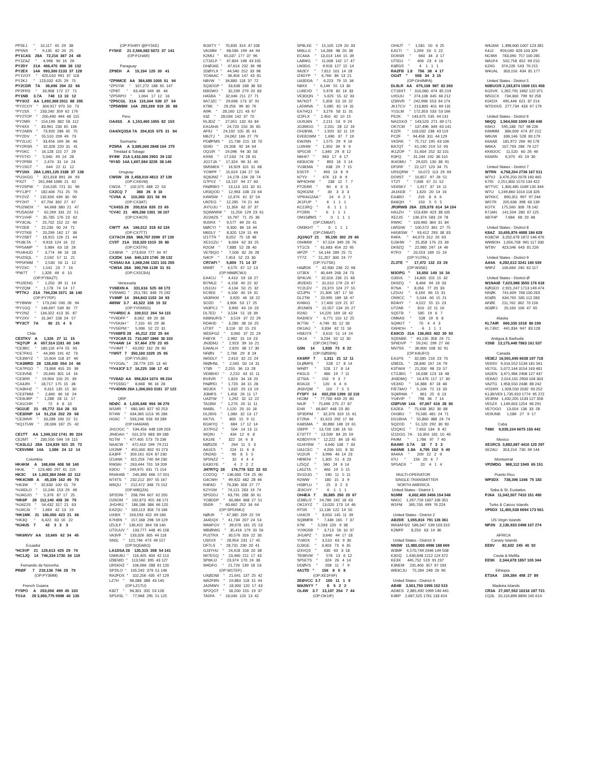PP5EJ      "     10,117   65  29   38
PP5NS      "      9,135   82  20   25
PY1CAS    28A    72,216  367  24   48
PY2ZAZ     "      4,998   90  16   26
PY2DY     21A   406,470  886  38  132
PY2EX     14A   993,300 2133  37  128
PY1VOY     "    425,010  991  37  118
PY2KJ      "    123,032  425  29   75
PY2CDR    7A     36,696  204  22   66
PP2FRS     "     33,908  172  27   71
PY1NB     3.7A      748   13  10   12
*PY3OZ    AA  1,692,368 2011  88  205
*PY2COY    "    304,917  970  50   73
*PY1SX     "    233,240  359  62  176
*PY2TOP    "    200,490  494  48  115
*PY2MR     "    154,190  382  58  112
*PY4XX     "     83,961  233  65  106
*PY2ABN    "     73,920  286  45   75
*PY2DV     "     55,510  209  49   73
*PY2LUC    "     33,456  169  36   46
*PY2RSR    "     32,328  220  31   41
*PY5KC     "     16,128  115  27   29
*PY5TIO    "      5,040   49  14   28
*PY2PRB    "      2,470   31  14   24
*PY1SGT    "        644   22  11   12
*PY1NX    28A 1,091,125 2188  37  138
*PU1KGG    "    321,818  891  34   93
*PX2T      "    261,948 1096  21   62
*PY2SPW    "    216,535  721  31   96
*PY1JPT    "    182,406  751  25   76
*PY2VZ     "    132,600  439  30   90
*PY2HT     "     67,704  392  27   67
*PU2WDX    "     64,668  380  21   47
*PU5AGM    "     62,269  331  22   51
*PY1VHF    "     35,785  176  23   62
*PY3CAL    "     25,702  152  22   49
*PY2EB     "     22,230   90  24   71
*PY2TKB    "     20,299  162  17   36
*PY2SBT    "     18,915  126  21   44
*PU8LTA    "      9,918  124  16   22
*PP5AMP    "      5,984   63  18   26
*PU4HUD    "      3,774   66  16   18
*PU2SQL    "      2,592   57  11   21
*PP5FMM    "      2,530   56  11   12
*PY2XC     "      1,541   23   7   16
*PW7T      "      1,328   49   6   10
                 (OP:PY8AZT)
*PU2ENG    "      1,250   39  11   14
*PY2QM     "      1,178   74  14   17
*PT7KJ    21A   794,236 1571  38  140
                 (OP:PY7RP)
*PY8WW     "    173,240  590  28   94
*PY1GQ     "    146,697  539  30   77
*PY2NZ     "    134,322  413  35   87
*PY2XV     "     31,347  158  24   57
*PY3CT    7A         90   21   4    5

           Chile
CE3TKV    A      1,326   27  11   15
*XQ7UP    A    657,514 1181  60  149
*CE3BC     "    180,116  474  55   93
*CE7FKG    "     44,390  191  42   73
*CE3WYZ    "     15,604  118  37   46
*CA3MRD   28   128,430  554  24   66
*CA7PGO    "     73,868  455  20   39
*CE3VNE    "     20,640  301  14   16
*CE3RR     "     19,904  150  25   39
*CA3JRI    "     18,717  175  15   36
*CA3KHZ    "      9,315  135  15   30
*CE3TMM    "      2,840   60  16   24
*CE6UBP    "      1,288   28  11   17
*CA1CHR    "         72    6   8   10
*3G1UE    21    65,772  314  28   53
*CE3DNP   14    51,216  202  29   68
*CE2MVF    "     33,288  190  22   51
*XQ1TUW    "     28,006  187  25   42

CE1TT     AA  1,349,152 1741  80  224
CE2MT      "    230,550  594  59  115
*CA3LGJ   28A   124,839  521  25   72
*CE5VMM   14A     1,586   24  12   14

          Colombia
HK4KM     A    168,696  408  58  140
HK4L       "    123,480  297  61  119
HK3C      14  1,002,384 2446  32  112
*HK4CMB   A     45,339  162  49   70
*HK3W      "     32,630  100  51   79
*HJ4DLO    "     15,246  153  29   48
*HJ4GJO    "      5,376   87  17   25
*HK6P     28   112,140  438  26   79
*HJ4ZJS    "     54,432  317  21   63
*HJ4CAI    "      1,664   42  13   19
*HK1MK    21   100,050  423  21   66
*HK3Q      "      6,422   83  16   22
*HJ4US    7         42    3   3    3

*HK6NVV   AA    10,665   62  34   45

          Ecuador
*HC5VF    21   120,613  425  29   74
*HC1JQ    14   746,334 1730  34  119

     Fernando de Noronha
PRØF      7    219,136  746  28   79
                  (OP:PY3MM)

       French Guiana
FY5PO     A    203,056  499  45  103
TO1A      28 3,050,775 5998  40  135
          (OP:F5HRY @FY5KE)
FY5KE     21 2,566,582 5072  37  141
                 (OP:F1HAR)

          Paraguay
ZP9EH     A     15,194  125  30   41

*ZP9MCE   AA   384,685 1005  51   94
*ZP5YW     "    107,272  188  65  147
*ZP8T      "     63,468  349  36   46
*ZP5RPO    "      1,064   17  12   16
*ZP5CGL   21A   115,344  539  27   54
*ZP5WBM   14A   283,269  919  35   88

            Peru
OA4SS     A  1,153,460 1655  82  153

OA4/XQ3SA 7A   204,815  675  31   84

          Suriname
PZ5RA     A  3,085,060 2848 104  275
    Trinidad & Tobago
9Y4W   21A 1,410,066 2903  39 132
*9Y4D  14A 1,697,584 3228  38 146

         Uruguay
CW5W   28  2,458,016 4813  37 139
               (OP:CX6VM)
CW2A    "    102,075  488  22  53
CX2CQ  7         360   26   8  10
*CV9A  A     110,360  321  56  99
               (OP:CX3AT)
*CX4SS 28    200,816  835  23  65
*CV4C  21    409,266 1301  36 107
               (OP:CX4CR)

CW7T   AA    166,012  318  62 134
               (OP:CX7TT)
CX7ACH 28A   968,767 2099  37 130
CV5T   21A   318,320 1015  35  80
               (OP:CX5TR)
CX4BW   "    273,659  777  34  97
CX2DK  14A   840,123 1745  39 132
*CX9AU AA  1,068,246 1321 101 205
*CW3A  28A   390,766 1139  31  91
               (OP:CX5CBA)

        Venezuela
YV6BXN A     331,616  525  68 173
YV5NWG  "    251,781  348  75 192
YV4MP  14    394,843 1153  34  93
4M5W   3.7    43,522  338  15  32
               (OP:YV5MSG)
*YV4RDC A    109,512  264  54 115
*YV6DFF "      8,062   89  20  38
*YV5KAH "      7,150   65  29  36
*YV5EPM "      5,936   52  22  31
*YV6BFE 28    45,212  232  25  64
*YY2CAR 21   710,087 1866  30 103
*YV4AW  14    57,464  270  23  65
*YV4MT  "     43,092  162  28  80
*YW5T   7    350,160 1029  25  95
               (OP:YV5JBI)
*YY2GAL "     28,779  225  13  40
*YV4JCF 3.7   16,225  106  17  42

*YV8AD  AA   956,824 1074  98 234
*YY5SSG "      8,668   96  16  28
*YV4DNN 28A 1,306,503 3181  37 122

        QRP
NDØC   A   1,035,648  994  96 276
W1MR    "    680,340  827  92 253
RT4W    "    634,365 1153  95 286
HG6C    "    593,246  918  93 289
               (OP:HA6IAM)
JH1OGC  "    534,456  648 109 203
JR4DAH  "    501,370  683  89 188
N1TM    "    477,405  573  73 236
NA4CW   "    472,410  599  79 211
UX2MF   "    455,000  802  91 273
EA3FF   "    359,161  624  87 230
IZ1ANK  "    315,256  740  84 230
RW3AI   "    263,444  701  59 209
K0OU    "    249,975  431  71 154
RN4HAB  "    246,390  666  57 201
NT4TS   "    232,212  397  55 167
W6QU    "    212,472  348  75 152
               (OP:W8QZA)
SP2DNI  "    208,794  607  62 205
OZ6OM   "    192,873  455  68 171
JH1HRJ  "    186,186  386  66 120
EA2QU   "    183,113  358  73 186
UX8IX   "    163,593  422  69 180
K7HBN   "    157,168  298  59 129
IZ5JLF  "    136,422  364  58 140
UT5UUV  "    133,777  448  45 158
VA3VF   "    133,326  305  44 118
SN5L    "    121,746  473  49 157
               (OP:SQ5ABG)
LA1DSA 28    120,315  358  54 141
GM4UBJ  "    116,405  404  42 113
IZ8EWD  "    113,560  395  43 127
UR5KHZ  "    106,066  288  61 120
SP2ILO  "    105,592  379  51 146
RA2FDX  "    102,256  435  47 129
LZ7H    "     98,088  388  43 140
               (OP:LZ1TU)
K8ZT    "     94,301  205  53 128
SP5XSL  "     77,968  295  51 125
IK3XTY  "     70,835  314  47 108
VA1MM   "     68,586  199  44  94
K2MIJ   "     65,037  177  37  96
CT1ELF  "     47,804  198  43 105
DHØJAE  "     47,614  232  36  98
2DØYLX  "     44,540  252  33  98
YO4AAC  "     36,456  147  43  81
N8VW    "     34,880  118  37  72
SQ3OGP  "     33,638  188  38  83
M3GWO   "     32,239  279  20  83
HA5BA   "     32,046  211  27  71
9A7JZC  "     29,696  173  37  91
KT8K    "     29,256   99  30  76
AI9K    "     28,160  121  43  67
II3Z    "     28,034  142  37  70
RL3DZ   "     27,051  132  43  84
EA1AHA  "     24,720  150  35  85
AF9J    "     24,192  105  35  61
M6JTJ   "     24,062  166  27  79
PDØPMS  "     21,736  215  18  70
S59D    "     19,208   92  34  64
OQ1IR   "     19,096   94  30  58
K9XB    "     17,533   74  28  61
JG1TJA  "     17,324   96  31  40
SM5MEK  "     16,929  101  31  68
YO9IPF  "     15,624  134  27  59
SQ8JMZ  "     14,178  134  28  74
G7PVZ   "     13,137   94  27  60
PAØRBO  "     13,113  101  32  61
UR3QOD  "     12,963  108  23  64
K4WSW   "     12,376   61  37  54
UN7EG   "     12,285   74  21  44
JH7UJU  "     11,356   62  37  37
SQ6WWW  "     11,256  129  23  61
JG1MZS  "     10,797   71  25  36
9U5RX   "      9,577   69  20  41
MØCYI   "      9,300   86  18  44
M6DLY   "      8,320  124  15  49
IZ1TTR  "      8,052   75  18  48
XE1GZU  "      8,004   62  33  25
R2GM    "      7,888   52  28  40
VE7BQO  "      7,506   82  26  28
N4CP    "      7,453   52  23  30
CR7AFI "      5,859   71  14  37
MW8T      "     4,575   67  12  13
               (OP:MMØCWJ)
EA4CU     "     4,410   59  18  27
BI7MLE    "     4,158   40  22  32
US1UU     "     4,134   50  21  32
KC9EE     "     4,100   40  19  31
VA3RKM    "     3,920   46  18  22
SO2D      "     3,906   53  17  25
VA3PCJ    "     3,900   43  16  23
DL7ED     "     3,534   51  18  39
KB8NUF/3  "     3,519   37  22  29
RD4HD     "     3,280   38  16  25
UT3IT     "     3,116   32  15  23
WD5FGZ    "     3,060   37  21  24
F4BYB     "     2,982   31  19  23
JN3DMJ    "     2,923   39  16  21
EA6ALH    "     2,820   38  17  30
NFØN      "     2,784   29   8  24
IW5DLY    "     2,610   32  21  24
IWØHNL    "     2,565   50  14  31
YTØI      "     2,255   36  13  28
VE6BHO    "     2,210   43  15  11
BV4VR     "     1,824   34  18  20
PAØFEI    "     1,720   34  15  28
W2JEK     "     1,632   20  13  19
JI3MFS    "     1,456   26  11  17
UA3TW     "     1,292   32  12  22
TA1BM     "     1,276   20  11  11
9A6BL     "     1,120   20  10  18
DL2BIS    "     1,080   32  13  17
KK7VL     "       800   15   9  11
BG6IYQ    "       684   17  12  14
JO7FGZ    "       504   14  13  11
WQ9U      "       434   12   6   8
EA1IIE    "       322   16   6   8
MØDZB     "       264   11   5   3
AA1ES     "       224   11   6   8
ON2AD     "        90    8   5   5
SP5NZZ    "        32    4   4   4
EA3GYE    "         4    2   2   2
JH7RTQ  28      176,778  522  33  93
CO2OQ     "   136,000  724  25  60
G4CWH     "    99,922  482  28  66
R4FAD     "    76,336  358  27  77
K2YGM     "    74,121  283  19  74
SP5DDJ    "    63,791  288  30  61
YO8DDP    "    60,684  368  27  51
SN5R      "    60,662  252  34  64
               (OP:SP5XMU)
NØUR      "    47,385  209  22  59
JA4DQX    "    41,734  207  24  53
WA6FGV    "    39,078  181  25  53
WBØIWG    "    35,416  179  20  56
PU2TRX    "    30,576  316  22  30
US5VX     "    28,954  231  17  45
DF7LS     "    28,731  230  20  41
GJ3YHU    "    24,418  158  20  38
IW7EGQ    "    23,460  211  17  43
SP6KJJ    "    23,374  170  24  38
W4DFG     "    21,726  139  18  53
               (OP:W1TEF)
UXØZAB    "    21,641  137  25  42
WA2FBN    "    19,883  118  15  44
JA2MWV    "    18,300  120  17  43
SP2QOT    "    18,200  155  19  37
TA5FA     "    18,040  120  13  42
SP8LXE    "    15,105  129  20  33
MI6LLG    "    14,268   98  20  38
EC4AA     "    13,014  144  15  39
LA8WG     "    11,008  142  17  47
LW3DG     "     9,918  127  15  14
9A2EY     "     7,812  101  14  28
IZ4DYP    "     6,766   86  13  21
UA3DDA    "     6,223   79  15  34
N8XX      "     6,149   55  13  30
LU6EVD    "     5,978   82  16  33
VE3DQN    "     5,625   55  12  33
9A7KDT    "     5,358   53  16  22
LA5WNA    "     5,085   81  14  31
EA7HQJ    "     3,276   58  11  31
IZ2FLX    "     2,450   42  10  15
UU9JAN    "     2,211   53   9  24
JG3MGG    "     2,201   28  12  19
OH2BWL    "     1,920   32  11  19
EI/EB1WM  "     1,690   37   7  19
EW2NN     "     1,575   29   9  16
LU9HW     "     1,350   39   9   9
SP5CIB    "     1,340   29   8  12
N6HI/7    "       943   17   6  17
KB3UCW    "       893   16   5  14
YU3EMA    "       638   29   7  15
ES5TF     "       493   13   8   9
N7YV      "       476   13   8   9
WP4OHW    "       238   12   7   7
PT2EBR    "        90    6   3   3
SQ9OZM    "        30    3   3   3
VP9/AG2AA "        24    4   2   1
JK1FUP    "         6    1   1   1
KC2JRQ    "         6    1   1   1
PY2BN     "         6    1   1   1
OM15ØMS   "         0    1   1   1
               (OP:CM6AT)
OM3KHT    "         0    1   1   1
               (OP:CM6AT)
JQ1NGT  21      95,190  392  29  66
ON4MW     "    67,524  349  26  76
YT1CS     "    61,683  454  22  65
I4PZP     "    54,144  289  25  71
YT7Z      "    51,207  300  24  77
               (OP:YU7SK)
HAØGK     "    42,930  236  22  68
UT3EK     "    40,449  268  24  73
SP4LVK    "    32,016  236  21  48
JR2EKD    "    31,010  179  23  47
YC2LEV    "    23,370  124  27  55
IZ2JPN    "    21,306  187  17  50
DL2TM     "    20,995  189  18  47
KH6KG     "    17,400  119  21  37
JR1NKN    "    15,557  134  20  27
R2AD      "    14,220  169  18  42
RA3XEV    "     6,771  110  12  25
IK7TAI    "     4,746   81  12  30
OK1AIJ    "     3,834   62  11  16
HS8JYX    "     3,610   51  14  24
OK1K      "     3,234   50  12  30
               (OP:OK1TNK)
G5N     14       1,830   73   8  22
               (OP:GØSBN)
KK6RF   7        1,311   21  12  11
DLØMFS    "       528   17   8  14
WFØT      "       528   17   8  14
F4GLD     "       486   19   7  11
IZ7SIA    "       150    9   3   7
BG6JJI    "       120    6   4   6
JN3VQM    "       110    7   5   5
FY5FY   14     602,250 1399  32 118
HG3M      "    77,700  643  25  80
N4JF      "    75,696  275  27  87
EI4II     "    66,847  448  23  80
SP3DRM    "    32,376  319  15  61
E72NA     "    31,623  292  17  66
KA8SMA    "    30,880  148  19  61
I2BPP     "    13,728  136  16  50
E73TTT    "    13,509   84  20  59
KD8DVY/4  "    12,222   84  18  45
GU4YBW    "     4,640  108   7  33
UA1CEC    "     4,200  101   8  32
VU2UR     "     3,996   46  14  23
HB9ENI    "     1,305   51   6  23
LZ5QZ     "       560   24   6  14
LA5ZTA    "       460   19   5  15
SV1DJG    "       240   11   5  11
R2WW      "       180   15   3   9
HS8FLU    "        25    3   2   3
JE6CHY    "         6    1   1   1
OH4EA   7       30,885  250  20  67
IZ3IBL/2  "    24,786  242  18  63
OK1XYZ    "    13,020  173  14  46
RT5R      "    11,136  122  14  50
UX4CR     "     8,650  145  11  39
SQ8MFB    "     7,436  165   7  37
II7M      "     5,593  120   9  38
YO9GSB    "     3,713   56  10  37
JH1APZ    "     3,640   44  17  18
YU6DX     "     3,510   63   9  30
DJ3GE     "     3,403   73   6  35
IZ4VQS    "       630   63   3  18
TB3BVW    "       576   13   6  12
SP5ETS    "       324   26   4  14
DDØVS     "       208   11   7   9
4A1TD   "       156    8   5   8
               (OP:XE1FXF)
2EØVCC  3.7     100   11   1   9
WA2NYY  "         8    5   2   2
OL4W    3.7    13,107  254   7  44
               (OP:OK1IF)
OH4JT     "     1,581   50   6  25
EA1TI     "     1,269   50   5  22
DO6SR     "       660   34   3  17
UT5DJ     "       400   23   4  16
KIØG/5    "         4    1   1   1
RA2FB   1.8     756   38   4  17
OG4T    "       558   34   3  15
               (OP:OH4MFA)
DL8LR   AA    675,108  987  82 260
CT1BXT    "   310,080  474  85 219
UX5UU     "   274,108  645  66 212
IZ3NVR    "   242,998  553  64 174
JK1TCV    "   213,800  401  69 131
YU1LM     "   172,353  533  53 166
PE2K      "   143,675  535  44 131
NA1DX/3   "   143,520  271  69 171
OK7CM     "   137,496  349  63 141
K2ZR      "   103,032  238  43 119
PC2F      "    94,458  311  44 129
VK5RK     "    75,712  195  63 106
BA7QT     "    61,190  219  52  93
IK1ZOF    "    51,604  252  32 101
R3FQ      "    31,244  192  36 110
IK4OMU    "    29,025  130  38  91
DF5RF     "    22,127  123  34  75
UR5QRW    "    16,072  113  29  69
DO9ST     "    10,857   97  26  51
YT2T      "     7,008   67  21  52
VE6SKY    "     1,917   37  16  11
JA1KEB    "     1,620   20  14  16
EA3BO     "       216    8   6   6
BA6QH     "       150    5   5   5
JR3RWB  28A   225,078  614  34 104
HA1ZH     "   153,439  423  38 105
XE2JS     "   136,374  583  24  78
RW9C      "   103,960  364  31  84
LW5DW     "   100,572  361  27  75
HA5BSW    "    93,412  293  38  83
R4FA      "    44,073  312  20  63
DJ3HW     "    25,358  176  23  39
DK9ZQ     "    22,980  247  14  46
R7FO      "    20,553  189  15  24
               (OP:YU7RL)
ZL3TE   "      17,472  132  23  29
               (OP:W3SE)
M3OPG   "      16,650  149  16  34
G3SVL     "    14,805  155  15  32
DK9ZQ     "     8,466   94  18  33
R7NA      "     8,056   77  20  33
LZ5UU     "     6,164   66  15  31
ON9CC     "     5,544   60  15  21
BD4HY     "     4,522   55  15  23
UT2AB     "       810   22  11  16
SQ5TB     "       585   19   6   7
OM6AS     "       528   19   8   8
SQ9KIT    "        70    4   4   3
GW4OH     "         6    1   1   1
EA9CD   21A   136,653  402  30  93
SQ5NBE    "    60,135  358  24  71
SP6DVP    "    59,241  299  27  66
NN7SS     "    36,900  108  32  91
               (OP:K6UFO)
EA1PS     "    32,085  216  23  70
IZ8EDL    "    28,840  167  24  79
K3TW/4    "    21,200   98  23  57
CT2JBG    "    16,038  123  18  48
JH3DMQ    "    14,476  117  17  30
VE3XD     "    14,388   87  18  48
F/E73AO   "     5,106   72  13  33
SQ6RMA    "       861   25   8  13
YU4VIP    "       798   36   7  14
IZØFUW  14A    97,067  616  28  85
EA2EA     "    75,638  362  30  88
OH3BU     "    70,585  481  24  71
DG1BHA    "    55,860  388  24  74
SQ2OD     "    51,120  292  30  90
IZ2QKG    "     7,650  134   8  42
IZ1DGG  7A     10,350  181  10  40
PA9M      "       1,786   97   7  40
BA4WI   3.7A      18    7   3   3
HA5NB   1.8A    6,795  152   5  40
9A4AA     "       209   22   2   9
II7U      "       156   20   6   7
SP5ADX    "        20    4   1   4

     MULTI-OPERATOR
    SINGLE-TRANSMITTER
      NORTH AMERICA
 United States - District 1
N1MM      6,602,400 3456 154 546
NM1C    1,267,718 1007 106 351
W1FM      395,700  499  76 224

  United States - District 2
AB2DE   1,055,816  791 126 361
WA3AFS/2  586,047  539 103 310
K2MFF       8,250   63  14  36

  United States - District 3
NN3W   11,980,003 4996 188 669
W3MF    4,570,749 2446 149 508
K3OQ    1,630,848 1212 124 372
KE3X      445,752  519  91 237
K3NEM     231,400  357  67 193
WB3CJU     75,284  248  26  90

  United States - District 4
AB4B    3,501,750 1995 152 515
AD4ES   2,885,692 1969 146 441
K4BP    2,687,525 1761 133 424
W4JAM   1,398,600 1007 123 381
K4JJ      959,040  826 103 329
NC4MI     783,090  757 100 285
WA1F4     502,758  652  69 210
KZ4G      374,226  543  76 215
W4UAL     303,150  434  81 177

  United States - District 5
N3BUO/5 2,183,874 1509 151 458
KG5VK   1,262,791 1662 122 371
W5GCX     734,300  799  92 258
K5KDX     495,446  621  87 214
W7DXX/5   277,734  433  67 179

  United States - District 6
N6QQ    1,564,500 1009 148 448
K6KO      595,188  707  98 226
K6MMM     386,009  474  87 212
W6UW      336,146  528  83 179
K6AAB     181,972  266  90 178
W6KA      107,793  286  76 127
KK6DOC     11,520   60  26  46
K6ARN       6,370   45  19  30

  United States - District 7
W7RN    4,758,204 2736 167 511
W7VJ    3,476,250 2078 160 465
K7RI    2,251,800 1570 134 422
W7TVC   1,300,485 1049 135 344
W7IJ    1,249,860 1014 118 326
W7KKC     890,351  997  97 244
WO7R      205,636  398  63 139
KO7X      175,560  308  78 142
K7JAN     141,504  280  67 125
AB7HP       7,684   68  20  48

  United States - District 8
K8AZ   10,655,876 4688 184 628
KG8CW   3,202,678 1872 146 476
WW8OH   1,056,708  991 117 330
WT8V      423,046  643  81 226

  United States - District 9
AA9A    6,282,612 3241 160 539
W9FZ      106,684  240  62 117

  United States - District Ø
W1NAIØ  7,623,988 3555 176 618
KØGEO   2,921,247 1713 149 474
NXØK      741,609  768 100 263
KDØS      634,765  585 112 283
AFØE      211,762  362  70 156
ADØFJ      20,160  106  47  65

           Alaska
KL7AIR    666,330 1018  86 199
KL7JRC    441,834  947  83 128

      Antigua & Barbuda
V26B   13,175,448 7863 161 537

           Canada
VE3EJ  16,591,695 6638 197 718
VE6SV   9,316,552 5134 181 561
VE7GL   5,072,144 3154 163 481
VA2EN   3,471,984 2408 127 437
VE6AO   2,014,161 2903 104 303
VA2TG   1,958,550 2438  88 242
VO1MX   1,928,550 2032  93 252
K1JB/VE9 1,735,910 1774  95 272
VE3RM   1,432,205 1133 127 358
VE5ZX   1,149,003 1254  96 291
VE7OGO     13,054  136  33  28
VE9UNB      1,586   27   9  17

            Cuba
T48K    9,035,104 6675 150 442

           Mexico
XE1RCS  3,882,687 4416 120 297
XE2AU     353,154  730  69 144

         Montserrat
VP2MDG    968,112 1949  65 151

         Puerto Rico
WP3DX     738,396 1346  75 183

     Saba & St. Eustatius
PJ6A   11,042,507 7410 151 490

    Turks & Caicos Islands
VP5DX  11,455,538 6694 173 561

      US Virgin Islands
NP2N    2,130,933 2498 107 274

           AFRICA
      Canary Islands
EE8V       82,632  245  40  92

        Ceuta & Melilla
EE9K    2,344,678 1857 105 344

          Ethiopia
ET3AA     159,384  498  27  89

       Madeira Islands
CR3A   27,007,552 10216 187 721
CQ3L   20,116,896 8890 165 614